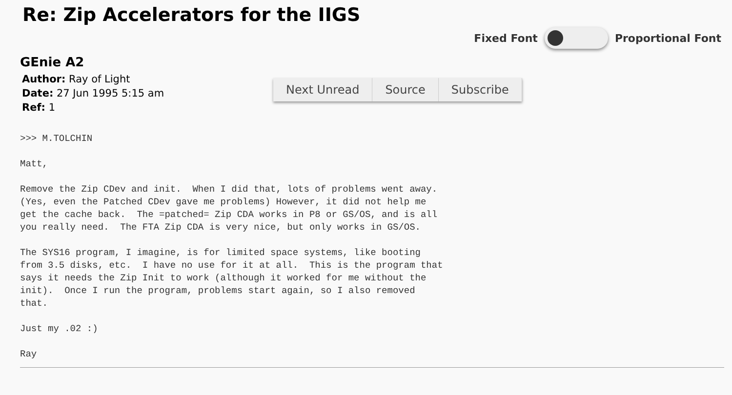Re: Zip Accelerators for the IIGS
Fixed Font Proportional Font
GEnie A2
Author: Ray of Light
Date: 27 Jun 1995 5:15 am
Ref: 1
Next Unread Source Subscribe
>>> M.TOLCHIN

Matt,

Remove the Zip CDev and init.  When I did that, lots of problems went away.
(Yes, even the Patched CDev gave me problems) However, it did not help me
get the cache back.  The =patched= Zip CDA works in P8 or GS/OS, and is all
you really need.  The FTA Zip CDA is very nice, but only works in GS/OS.

The SYS16 program, I imagine, is for limited space systems, like booting
from 3.5 disks, etc.  I have no use for it at all.  This is the program that
says it needs the Zip Init to work (although it worked for me without the
init).  Once I run the program, problems start again, so I also removed
that.

Just my .02 :)

Ray